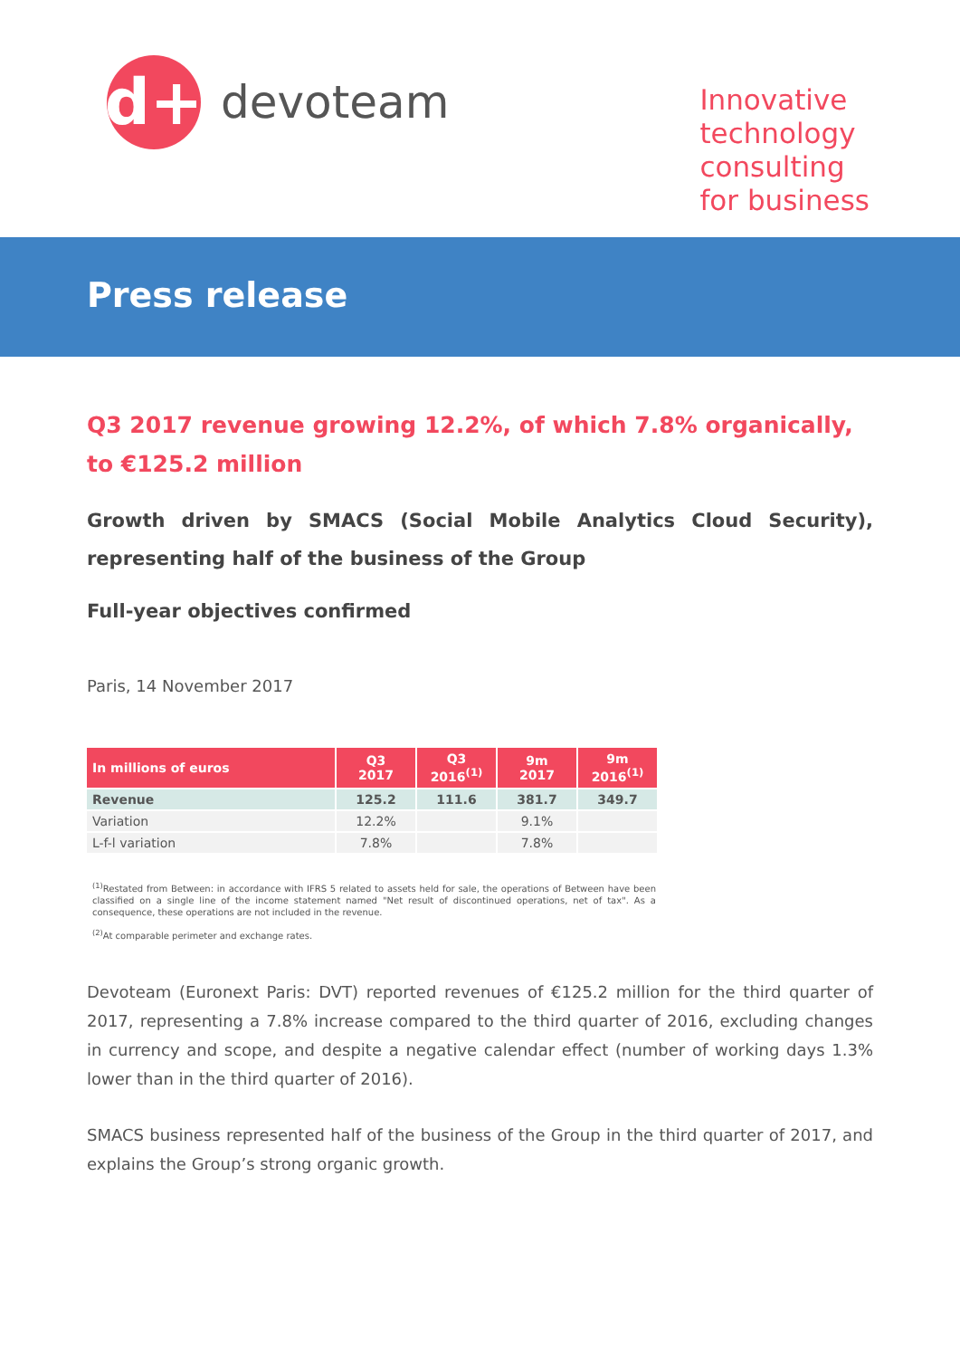d+
devoteam
Innovative
technology
consulting
for business
Press release
Q3 2017 revenue growing 12.2%, of which 7.8% organically, to €125.2 million
Growth driven by SMACS (Social Mobile Analytics Cloud Security), representing half of the business of the Group
Full-year objectives confirmed
Paris, 14 November 2017
| In millions of euros | Q3 2017 | Q3 2016<sup>(1)</sup> | 9m 2017 | 9m 2016<sup>(1)</sup> |
| --- | --- | --- | --- | --- |
| Revenue | 125.2 | 111.6 | 381.7 | 349.7 |
| Variation | 12.2% | | 9.1% | |
| L-f-l variation | 7.8% | | 7.8% | |
<sup>(1)</sup> Restated from Between: in accordance with IFRS 5 related to assets held for sale, the operations of Between have been classified on a single line of the income statement named "Net result of discontinued operations, net of tax". As a consequence, these operations are not included in the revenue.
<sup>(2)</sup> At comparable perimeter and exchange rates.
Devoteam (Euronext Paris: DVT) reported revenues of €125.2 million for the third quarter of 2017, representing a 7.8% increase compared to the third quarter of 2016, excluding changes in currency and scope, and despite a negative calendar effect (number of working days 1.3% lower than in the third quarter of 2016).
SMACS business represented half of the business of the Group in the third quarter of 2017, and explains the Group’s strong organic growth.